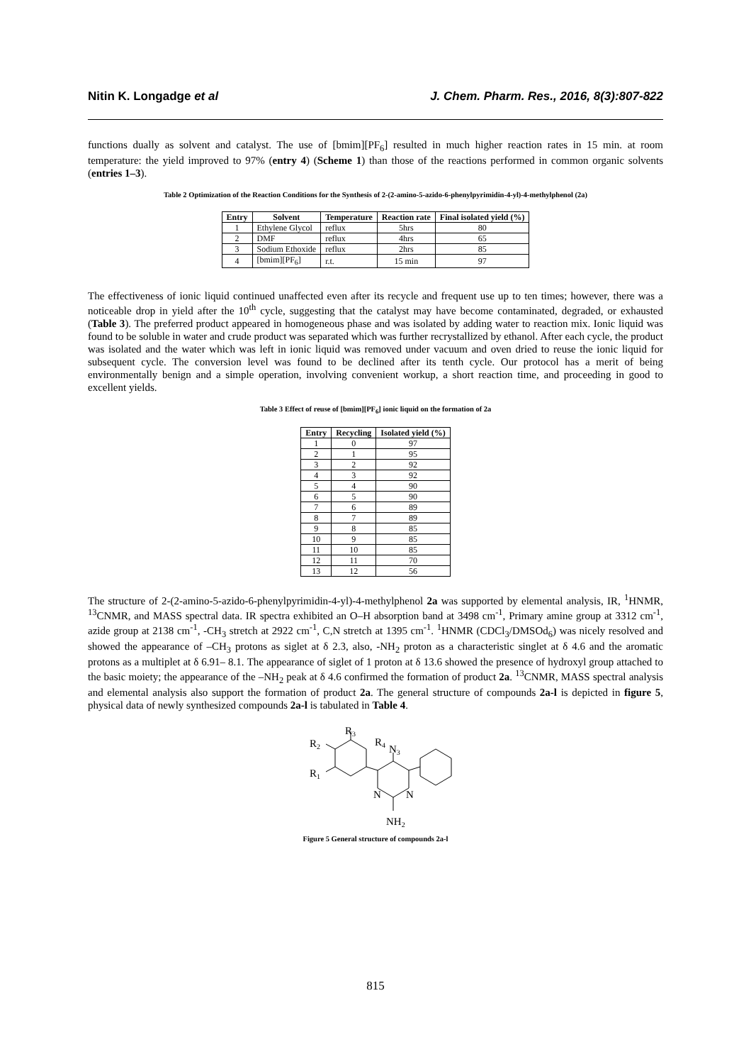Nitin K. Longadge et al J. Chem. Pharm. Res., 2016, 8(3):807-822
functions dually as solvent and catalyst. The use of [bmim][PF<sub>6</sub>] resulted in much higher reaction rates in 15 min. at room temperature: the yield improved to 97% (entry 4) (Scheme 1) than those of the reactions performed in common organic solvents (entries 1–3).
Table 2 Optimization of the Reaction Conditions for the Synthesis of 2-(2-amino-5-azido-6-phenylpyrimidin-4-yl)-4-methylphenol (2a)
| Entry | Solvent | Temperature | Reaction rate | Final isolated yield (%) |
| --- | --- | --- | --- | --- |
| 1 | Ethylene Glycol | reflux | 5hrs | 80 |
| 2 | DMF | reflux | 4hrs | 65 |
| 3 | Sodium Ethoxide | reflux | 2hrs | 85 |
| 4 | [bmim][PF<sub>6</sub>] | r.t. | 15 min | 97 |
The effectiveness of ionic liquid continued unaffected even after its recycle and frequent use up to ten times; however, there was a noticeable drop in yield after the 10<sup>th</sup> cycle, suggesting that the catalyst may have become contaminated, degraded, or exhausted (Table 3). The preferred product appeared in homogeneous phase and was isolated by adding water to reaction mix. Ionic liquid was found to be soluble in water and crude product was separated which was further recrystallized by ethanol. After each cycle, the product was isolated and the water which was left in ionic liquid was removed under vacuum and oven dried to reuse the ionic liquid for subsequent cycle. The conversion level was found to be declined after its tenth cycle. Our protocol has a merit of being environmentally benign and a simple operation, involving convenient workup, a short reaction time, and proceeding in good to excellent yields.
Table 3 Effect of reuse of [bmim][PF<sub>6</sub>] ionic liquid on the formation of 2a
| Entry | Recycling | Isolated yield (%) |
| --- | --- | --- |
| 1 | 0 | 97 |
| 2 | 1 | 95 |
| 3 | 2 | 92 |
| 4 | 3 | 92 |
| 5 | 4 | 90 |
| 6 | 5 | 90 |
| 7 | 6 | 89 |
| 8 | 7 | 89 |
| 9 | 8 | 85 |
| 10 | 9 | 85 |
| 11 | 10 | 85 |
| 12 | 11 | 70 |
| 13 | 12 | 56 |
The structure of 2-(2-amino-5-azido-6-phenylpyrimidin-4-yl)-4-methylphenol 2a was supported by elemental analysis, IR, <sup>1</sup>HNMR, <sup>13</sup>CNMR, and MASS spectral data. IR spectra exhibited an O–H absorption band at 3498 cm<sup>-1</sup>, Primary amine group at 3312 cm<sup>-1</sup>, azide group at 2138 cm<sup>-1</sup>, -CH<sub>3</sub> stretch at 2922 cm<sup>-1</sup>, C,N stretch at 1395 cm<sup>-1</sup>. <sup>1</sup>HNMR (CDCl<sub>3</sub>/DMSOd<sub>6</sub>) was nicely resolved and showed the appearance of –CH<sub>3</sub> protons as siglet at δ 2.3, also, -NH<sub>2</sub> proton as a characteristic singlet at δ 4.6 and the aromatic protons as a multiplet at δ 6.91– 8.1. The appearance of siglet of 1 proton at δ 13.6 showed the presence of hydroxyl group attached to the basic moiety; the appearance of the –NH<sub>2</sub> peak at δ 4.6 confirmed the formation of product 2a. <sup>13</sup>CNMR, MASS spectral analysis and elemental analysis also support the formation of product 2a. The general structure of compounds 2a-l is depicted in figure 5, physical data of newly synthesized compounds 2a-l is tabulated in Table 4.
R3
R2
R1
R4
N3
N
N
NH2
Figure 5 General structure of compounds 2a-l
815